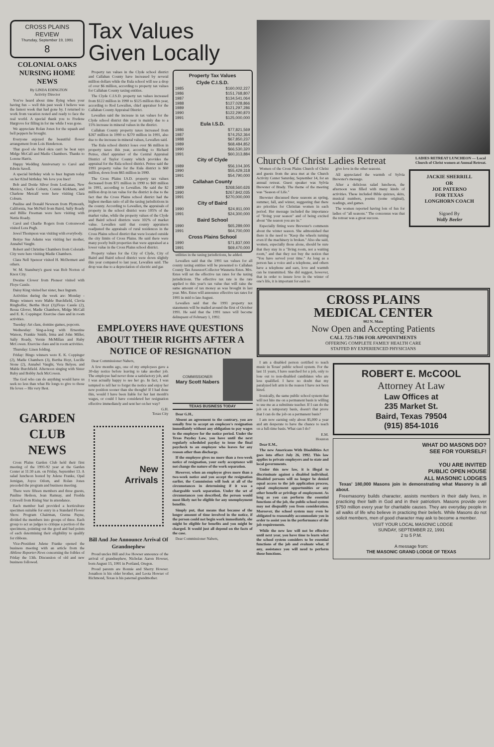CROSS PLAINS REVIEW
Thursday, September 19, 1991
8
COLONIAL OAKS NURSING HOME NEWS
By LINDA EDINGTON
Activity Director
You've heard about time flying when your having fun -- well this past week I believe was the fastest week that had gone by. I returned to work from vacation rested and ready to face the real world. A special thank you to Fredene Hargrove for filling in for me while I was gone.
We appreciate Rolan Jones for the squash and bell peppers he brought.
Everyone enjoyed the beautiful flower arrangement from Lois Henderson.
That good ole fried okra can't be beat says Midge McCall and Madie Chambers. Thanks to Lorene Harris.
Happy Wedding Anniversary to Carol and Edwin Savell.
A special birthday wish to Inez Ingram today on her 82nd birthday. We love you Inez!
Bob and Dottie Silver from LosLunas, New Mexico, Charle Coburn, Connie Kirkham, and Charlene Metcalf were here visiting Clara Coburn.
Pauline and Donald Newsom from Plymouth, California, Sue McNeil from Baird, Sally Roady and Billie Freeman were here visiting with Nettie Roady.
Carol and Charlie Rogers from Cottonwood visited Lora Pugh.
Jewel Thompson was visiting with everybody.
Bettye Sue Adams was visiting her mother, Annabel Vaught.
Robert and Christine Chambers from Colorado City were here visiting Madie Chambers.
Clara Nell Spencer visited H. McDermett and others.
W. M. Stansbury's guest was Bob Norton of Knox City.
Dwaine Clower from Pioneer visited with Floye Cassle.
Daisy King visited her sister, Inez Ingram.
Activities during the week are: Monday - Bingo winners were Mable Burchfield, Clevia Ringhoffer, Bertha Hoyt (3),Floye Cassle (2), Ressa Glover, Madie Chambers, Midge McCall and E. K. Coppinger. Exercise class and in room activities.
Tuesday: Art class, domino games, popcorn.
Wednesday: Sing-a-long with Ernestine Watson, Frankie Smith, Irma and John Miller, Sally Roady, Vernie McMillan and Ruby McCowen. Exercise class and in room activities.
Thursday: Linen folding.
Friday: Bingo winners were E. K. Coppinger (2), Madie Chambers (3), Bertha Hoyt, Lucille Stone (2), Annabel Vaught, Vera Belyeu. and Mable Burchfield. Afternoon singing with Sister Ruby and Bobby Jack McCowen.
The God who can do anything would have us seek no less than what He longs to give to those He loves -- His very Best.
GARDEN CLUB NEWS
Cross Plains Garden Club held their first meeting of the 1991-92 year at the Garden Center at 11:30 a.m. on Friday, September 13. A salad luncheon hosted by Julene Franke, Opal Jernigan, Joyce Odom, and Rolan Jones preceded the program and business meeting.
There were fifteen members and three guests, Pauline Hedson, Jean Ramsay, and Fredda Criswell from Rising Star in attendance.
Each member had provided a horticulture specimen suitable for entry in a Standard Flower Show. Program Chairman, Gretna Payne, divided the members into groups of three. Each group to act as judges to critique a portion of the specimens, pointing out the good and bad points of each determining their eligibility to qualify for ribbons.
Vice-President Julene Franke opened the business meeting with an article from the Abilene Reporter-News concerning the foibles of Friday the 13th. Discussion of old and new business followed.
Tax Values
Given Locally
Property tax values in the Clyde school district and Callahan County have increased by several million dollars while the Eula school will see a drop of over $6 million, according to property tax values for Callahan County taxing entities.
The Clyde C.I.S.D. property tax values increased from $122 million in 1990 to $125 million this year, according to Rod Lewallen, chief appraiser for the Callahan County Appraisal District.
Lewallen said the increase in tax values for the Clyde school district this year is mainly due to a 15% increase in mineral values in the district.
Callahan County property taxes increased from $267 million in 1990 to $270 million in 1991, also due to the increase in mineral values, Lewallen said.
The Eula school district loses over $6 million in property taxes this year, according to Richard Petree, chief appraiser of the Central Appraisal District of Taylor County which provides the appraisal for the Eula school district. Petree said the 1991 property value for the Eula district is $60 million, down from $65 million in 1990.
The Cross Plains I.S.D. property tax values decreased from $71 million in 1990 to $69 million in 1991, according to Lewallen. He said the $2 million drop in tax value for the district is due to the fact that the Cross Plains school district had the highest median ratio of all the taxing jurisdictions in the county. According to Lewallen, the appraisals of property in the school district were 105% of the market value, while the property values of the Clyde and Baird school districts were 102% of market value. Lewallen said that county appraisers readjusted the appraisals of rural residences in the Cross Plains school district that were located outside the city limits of Cross Plains. He said there were many poorly built properties that were appraised at a lower value in the Cross Plains school district.
Property values for the City of Clyde, City of Baird and Baird school district were down slightly this year compared to last year, Lewallen said. The drop was due to a depreciation of electric and gas
| Property Tax Values | |
| --- | --- |
| Clyde C.I.S.D. | |
| 1985 | $160,002,227 |
| 1986 | $151,768,807 |
| 1987 | $134,541,064 |
| 1988 | $127,028,866 |
| 1989 | $121,297,286 |
| 1990 | $122,290,870 |
| 1991 | $125,000,000 |
| Eula I.S.D. | |
| 1986 | $77,821,569 |
| 1987 | $74,252,364 |
| 1988 | $67,850,237 |
| 1989 | $68,484,852 |
| 1990 | $66,530,320 |
| 1991 | $60,313,884 |
| City of Clyde | |
| 1989 | $56,104,305 |
| 1990 | $55,429,318 |
| 1991 | $54,790,000 |
| Callahan County | |
| 1989 | $268,560,626 |
| 1990 | $267,842,035 |
| 1991 | $270,000,000 |
| City of Baird | |
| 1990 | $24,911,000 |
| 1991 | $24,300,000 |
| Baird School | |
| 1990 | $65,289,000 |
| 1991 | $64,700,000 |
| Cross Plains School | |
| 1990 | $71,837,000 |
| 1991 | $69,470,000 |
utilities in the taxing jurisdictions, he added.
Lewallen said that the 1991 tax values for all county taxing entities will be presented to Callahan County Tax Assessor/Collector Waunetta Estes. Mrs. Estes will set the effective tax rates for the taxing jurisdictions. The effective tax rate is the rate applied to this year's tax value that will raise the same amount of tax money as was brought in last year. Mrs. Estes will announce effective tax rates for 1991 in mid to late August.
Lewallen said that the 1991 property tax statements will be mailed around the first of October 1991. He said that the 1991 taxes will become delinquent of February 1, 1992.
EMPLOYERS HAVE QUESTIONS ABOUT THEIR RIGHTS AFTER A NOTICE OF RESIGNATION
Dear Commissioner Nabers,
A few months ago, one of my employees gave a 30-day notice before leaving to take another job. The employee had never done a satisfactory job, and I was actually happy to see her go. In fact, I was tempted to tell her to forget the notice and enjoy her new position sooner than she thought! If I had done this, would I have been liable for her last month's wages, or could I have considered her resignation effective immediately and sent her on her way?
G.H.
Texas City
New
Arrivals
Bill And Joe Announce Arrival Of Grandnephew
Proud uncles Bill and Joe Howser announce of the arrival of grandnephew, Nicholas Aaron Howser, born August 15, 1991 in Portland, Oregon.
Proud parents are Ronnie and Sherry Howser. Jonathon is his older brother, and Leota Howser of Richmond, Texas is his paternal grandmother.
COMMISSIONER
Mary Scott Nabers
TEXAS BUSINESS TODAY
Dear G.H.,
Absent an agreement to the contrary, you are usually free to accept an employee's resignation immediately without any obligation to pay wages to the employee for the notice period. Under the Texas Payday Law, you have until the next regularly scheduled payday to issue the final paycheck to an employee who leaves for any reason other than discharge.
If the employee gives no more than a two-week notice of resignation, your early acceptance will not change the nature of the work separation.
However, when an employee gives more than a two-week notice and you accept the resignation earlier, the Commission will look at all of the circumstances in determining if it was a chargeable work separation. Under the set of circumstances you described, the person would most likely not be eligible for any unemployment benefits.
Simply put, that means that because of the longer amount of time involved in the notice, if the person could not begin work immediately, she might be eligible for benefits and you might be charged. It would just all depend on the facts of the case.
Dear Commissioner Nabers,
Church Of Christ Ladies Retreat
LADIES RETREAT LUNCHEON — Local Church of Christ women at Annual Retreat.
Women of the Cross Plains Church of Christ and guests from the area met at the Church Activity Center Saturday, September 14, for an annual retreat. Guest speaker was Sylvia Brewster of Brady. The theme of the meeting was "Season of Life."
Brewster discussed these seasons as spring, summer, fall, and winter, suggesting that there are priorities for Christian women in each period. Her message included the importance of "living your season" and of being excited about "the season you are in."
Especially fitting were Brewster's comments about the winter season. She admonished that there is the need to "Keep the wheels turning even if the machinery is broken." Also she said, women, especially those alone, should be sure that they stay in a "living room, not a waiting room," and that they not buy the notion that "You have served your time." As long as a person has a voice and a telephone, and others have a telephone and ears, love and warmth can be transmitted. She did suggest, however, that in order to insure love in the winter of one's life, it is important for each to
give love in the other seasons.
All appreciated the warmth of Sylvia Brewster's message.
After a delicious salad luncheon, the afternoon was filled with many kinds of activities. These included Bible quizzes, skits, musical numbers, poems (some original), readings, and games.
The women reported having lots of fun for ladies of "all seasons." The concensus was that the retreat was a great success.
JACKIE SHERRILL
OR
JOE PATERNO
FOR TEXAS
LONGHORN COACH
Signed By
Wally Beeler
CROSS PLAINS
MEDICAL CENTER
902 N. Main
Now Open and Accepting Patients
CALL 725-7106 FOR APPOINTMENTS
OFFERING COMPLETE FAMILY HEALTH CARE
STAFFED BY EXPERIENCED PHYSICIANS
I am a disabled person certified to teach music in Texas' public school system. For the last 11 years, I have searched for a job, only to lose out to non-disabled candidates who are less qualified. I have no doubt that my paralyzed left arm is the reason I have not been hired.
Ironically, the same public school system that will not hire me on a permanent basis is willing to use me as a substitute teacher. If I can do the job on a temporary basis, doesn't that prove that I can do the job on a permanent basis?
I am now earning only about $5,000 a year and am desperate to have the chance to teach on a full-time basis. What can I do?
E.M.
Houston
Dear E.M.,
The new Americans With Disabilities Act goes into effect July 26, 1992. This law applies to private employers and to state and local governments.
Under this new law, it is illegal to discriminate against a disabled individual. Disabled persons will no longer be denied equal access to the job application process, equal employment opportunities or any other benefit or privilege of employment. As long as you can perform the essential functions of the job, the public school system may not disqualify you from consideration. Moreover, the school system may even be obligated to reasonably accommodate you in order to assist you in the performance of the job requirements.
While the new law will not be effective until next year, you have time to learn what the school system considers to be essential functions of the job and evaluate what, if any, assistance you will need to perform those functions.
ROBERT E. McCOOL
Attorney At Law
Law Offices at
235 Market St.
Baird, Texas 79504
(915) 854-1016
WHAT DO MASONS DO?
SEE FOR YOURSELF!
YOU ARE INVITED
PUBLIC OPEN HOUSE
ALL MASONIC LODGES
Texas' 180,000 Masons join in demonstrating what Masonry is all about.
Freemasonry builds character, assists members in their daily lives, in practicing their faith in God and in their patriotism. Masons provide over $750 million every year for charitable causes. They are everyday people in all walks of life who believe in practicing their beliefs. While Masons do not solicit members, men of good character may ask to become a member.
VISIT YOUR LOCAL MASONIC LODGE
SUNDAY, SEPTEMBER 22, 1991
2 to 5 P.M.
A message from:
THE MASONIC GRAND LODGE OF TEXAS